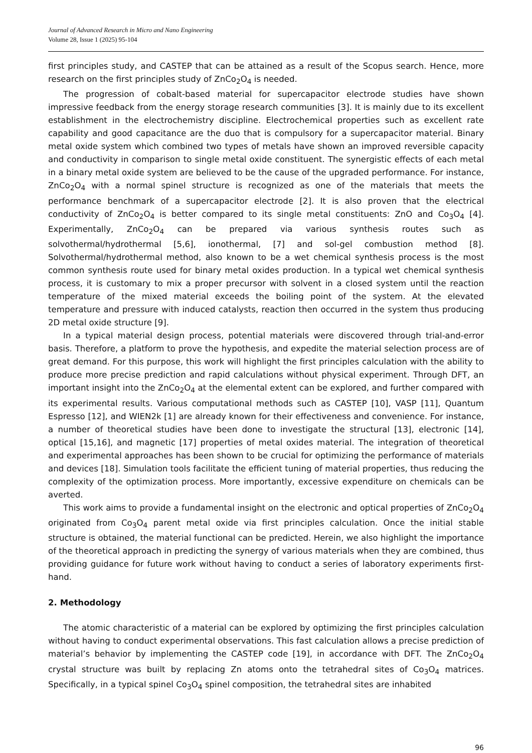Journal of Advanced Research in Micro and Nano Engineering
Volume 28, Issue 1 (2025) 95-104
first principles study, and CASTEP that can be attained as a result of the Scopus search. Hence, more research on the first principles study of ZnCo<sub>2</sub>O<sub>4</sub> is needed.
The progression of cobalt-based material for supercapacitor electrode studies have shown impressive feedback from the energy storage research communities [3]. It is mainly due to its excellent establishment in the electrochemistry discipline. Electrochemical properties such as excellent rate capability and good capacitance are the duo that is compulsory for a supercapacitor material. Binary metal oxide system which combined two types of metals have shown an improved reversible capacity and conductivity in comparison to single metal oxide constituent. The synergistic effects of each metal in a binary metal oxide system are believed to be the cause of the upgraded performance. For instance, ZnCo<sub>2</sub>O<sub>4</sub> with a normal spinel structure is recognized as one of the materials that meets the performance benchmark of a supercapacitor electrode [2]. It is also proven that the electrical conductivity of ZnCo<sub>2</sub>O<sub>4</sub> is better compared to its single metal constituents: ZnO and Co<sub>3</sub>O<sub>4</sub> [4]. Experimentally, ZnCo<sub>2</sub>O<sub>4</sub> can be prepared via various synthesis routes such as solvothermal/hydrothermal [5,6], ionothermal, [7] and sol-gel combustion method [8]. Solvothermal/hydrothermal method, also known to be a wet chemical synthesis process is the most common synthesis route used for binary metal oxides production. In a typical wet chemical synthesis process, it is customary to mix a proper precursor with solvent in a closed system until the reaction temperature of the mixed material exceeds the boiling point of the system. At the elevated temperature and pressure with induced catalysts, reaction then occurred in the system thus producing 2D metal oxide structure [9].
In a typical material design process, potential materials were discovered through trial-and-error basis. Therefore, a platform to prove the hypothesis, and expedite the material selection process are of great demand. For this purpose, this work will highlight the first principles calculation with the ability to produce more precise prediction and rapid calculations without physical experiment. Through DFT, an important insight into the ZnCo<sub>2</sub>O<sub>4</sub> at the elemental extent can be explored, and further compared with its experimental results. Various computational methods such as CASTEP [10], VASP [11], Quantum Espresso [12], and WIEN2k [1] are already known for their effectiveness and convenience. For instance, a number of theoretical studies have been done to investigate the structural [13], electronic [14], optical [15,16], and magnetic [17] properties of metal oxides material. The integration of theoretical and experimental approaches has been shown to be crucial for optimizing the performance of materials and devices [18]. Simulation tools facilitate the efficient tuning of material properties, thus reducing the complexity of the optimization process. More importantly, excessive expenditure on chemicals can be averted.
This work aims to provide a fundamental insight on the electronic and optical properties of ZnCo<sub>2</sub>O<sub>4</sub> originated from Co<sub>3</sub>O<sub>4</sub> parent metal oxide via first principles calculation. Once the initial stable structure is obtained, the material functional can be predicted. Herein, we also highlight the importance of the theoretical approach in predicting the synergy of various materials when they are combined, thus providing guidance for future work without having to conduct a series of laboratory experiments first-hand.
2. Methodology
The atomic characteristic of a material can be explored by optimizing the first principles calculation without having to conduct experimental observations. This fast calculation allows a precise prediction of material’s behavior by implementing the CASTEP code [19], in accordance with DFT. The ZnCo<sub>2</sub>O<sub>4</sub> crystal structure was built by replacing Zn atoms onto the tetrahedral sites of Co<sub>3</sub>O<sub>4</sub> matrices. Specifically, in a typical spinel Co<sub>3</sub>O<sub>4</sub> spinel composition, the tetrahedral sites are inhabited
96